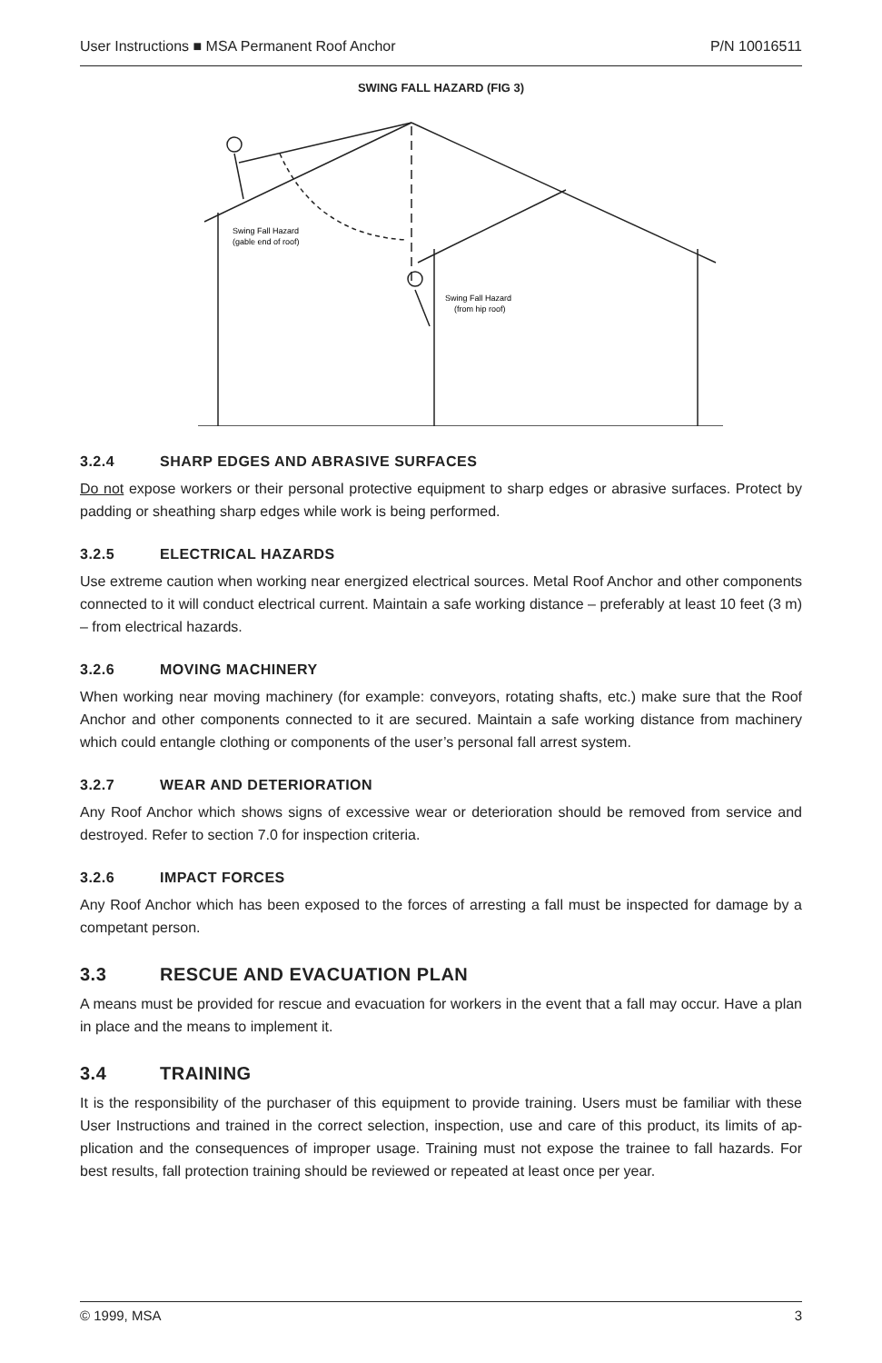User Instructions ■ MSA Permanent Roof Anchor P/N 10016511
SWING FALL HAZARD (FIG 3)
Swing Fall Hazard
(gable end of roof)
Swing Fall Hazard
(from hip roof)
3.2.4 SHARP EDGES AND ABRASIVE SURFACES
Do not expose workers or their personal protective equipment to sharp edges or abrasive surfaces. Protect by padding or sheathing sharp edges while work is being performed.
3.2.5 ELECTRICAL HAZARDS
Use extreme caution when working near energized electrical sources. Metal Roof Anchor and other components connected to it will conduct electrical current. Maintain a safe working distance – preferably at least 10 feet (3 m) – from electrical hazards.
3.2.6 MOVING MACHINERY
When working near moving machinery (for example: conveyors, rotating shafts, etc.) make sure that the Roof Anchor and other components connected to it are secured. Maintain a safe working distance from machinery which could entangle clothing or components of the user’s personal fall arrest system.
3.2.7 WEAR AND DETERIORATION
Any Roof Anchor which shows signs of excessive wear or deterioration should be removed from service and destroyed. Refer to section 7.0 for inspection criteria.
3.2.6 IMPACT FORCES
Any Roof Anchor which has been exposed to the forces of arresting a fall must be inspected for damage by a competant person.
3.3 RESCUE AND EVACUATION PLAN
A means must be provided for rescue and evacuation for workers in the event that a fall may occur. Have a plan in place and the means to implement it.
3.4 TRAINING
It is the responsibility of the purchaser of this equipment to provide training. Users must be familiar with these User Instructions and trained in the correct selection, inspection, use and care of this product, its limits of ap-plication and the consequences of improper usage. Training must not expose the trainee to fall hazards. For best results, fall protection training should be reviewed or repeated at least once per year.
© 1999, MSA 3